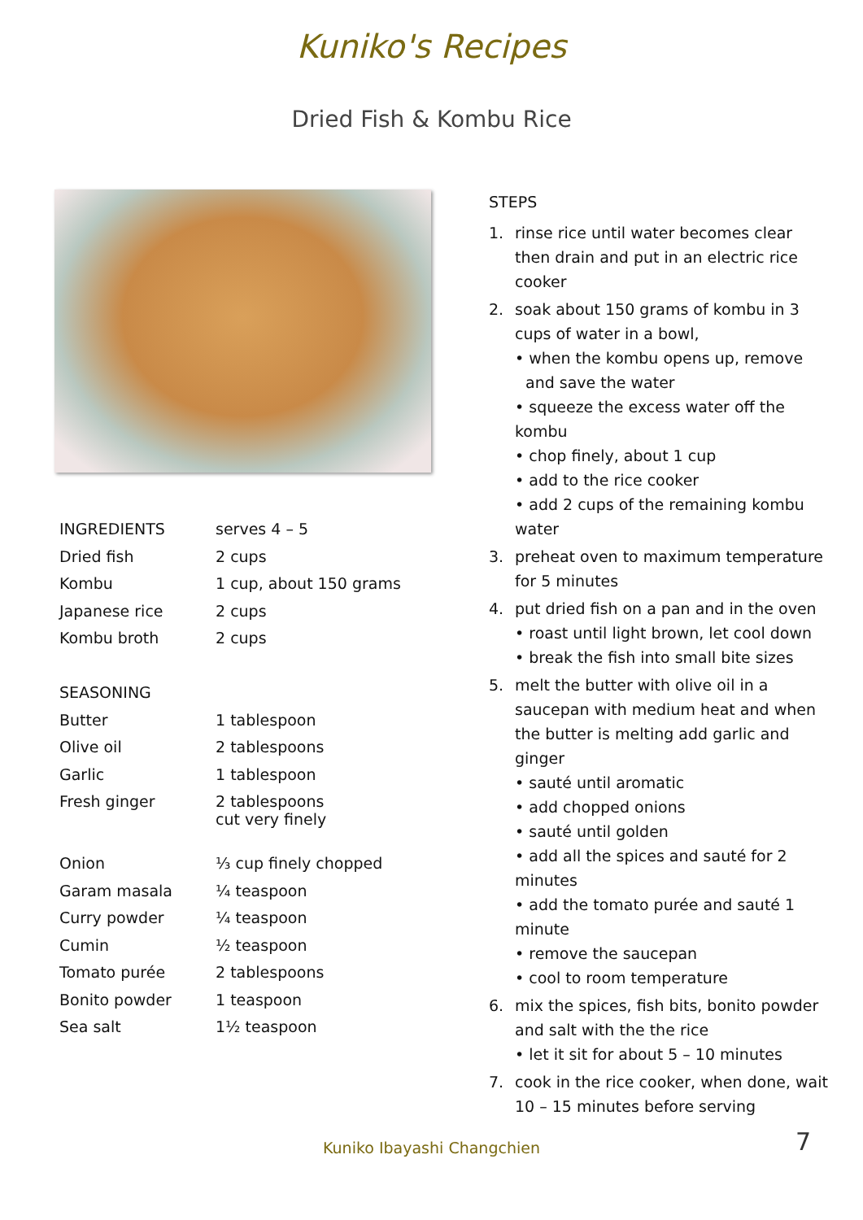Kuniko's Recipes
Dried Fish & Kombu Rice
| INGREDIENTS | serves 4 – 5 |
| Dried fish | 2 cups |
| Kombu | 1 cup, about 150 grams |
| Japanese rice | 2 cups |
| Kombu broth | 2 cups |
| SEASONING | |
| Butter | 1 tablespoon |
| Olive oil | 2 tablespoons |
| Garlic | 1 tablespoon |
| Fresh ginger | 2 tablespoons cut very finely |
| Onion | ⅓ cup finely chopped |
| Garam masala | ¼ teaspoon |
| Curry powder | ¼ teaspoon |
| Cumin | ½ teaspoon |
| Tomato purée | 2 tablespoons |
| Bonito powder | 1 teaspoon |
| Sea salt | 1½ teaspoon |
STEPS
1. rinse rice until water becomes clear then drain and put in an electric rice cooker
2. soak about 150 grams of kombu in 3 cups of water in a bowl,
• when the kombu opens up, remove
and save the water
• squeeze the excess water off the kombu
• chop finely, about 1 cup
• add to the rice cooker
• add 2 cups of the remaining kombu water
3. preheat oven to maximum temperature for 5 minutes
4. put dried fish on a pan and in the oven
• roast until light brown, let cool down
• break the fish into small bite sizes
5. melt the butter with olive oil in a saucepan with medium heat and when the butter is melting add garlic and ginger
• sauté until aromatic
• add chopped onions
• sauté until golden
• add all the spices and sauté for 2 minutes
• add the tomato purée and sauté 1 minute
• remove the saucepan
• cool to room temperature
6. mix the spices, fish bits, bonito powder and salt with the the rice
• let it sit for about 5 – 10 minutes
7. cook in the rice cooker, when done, wait 10 – 15 minutes before serving
Kuniko Ibayashi Changchien 7